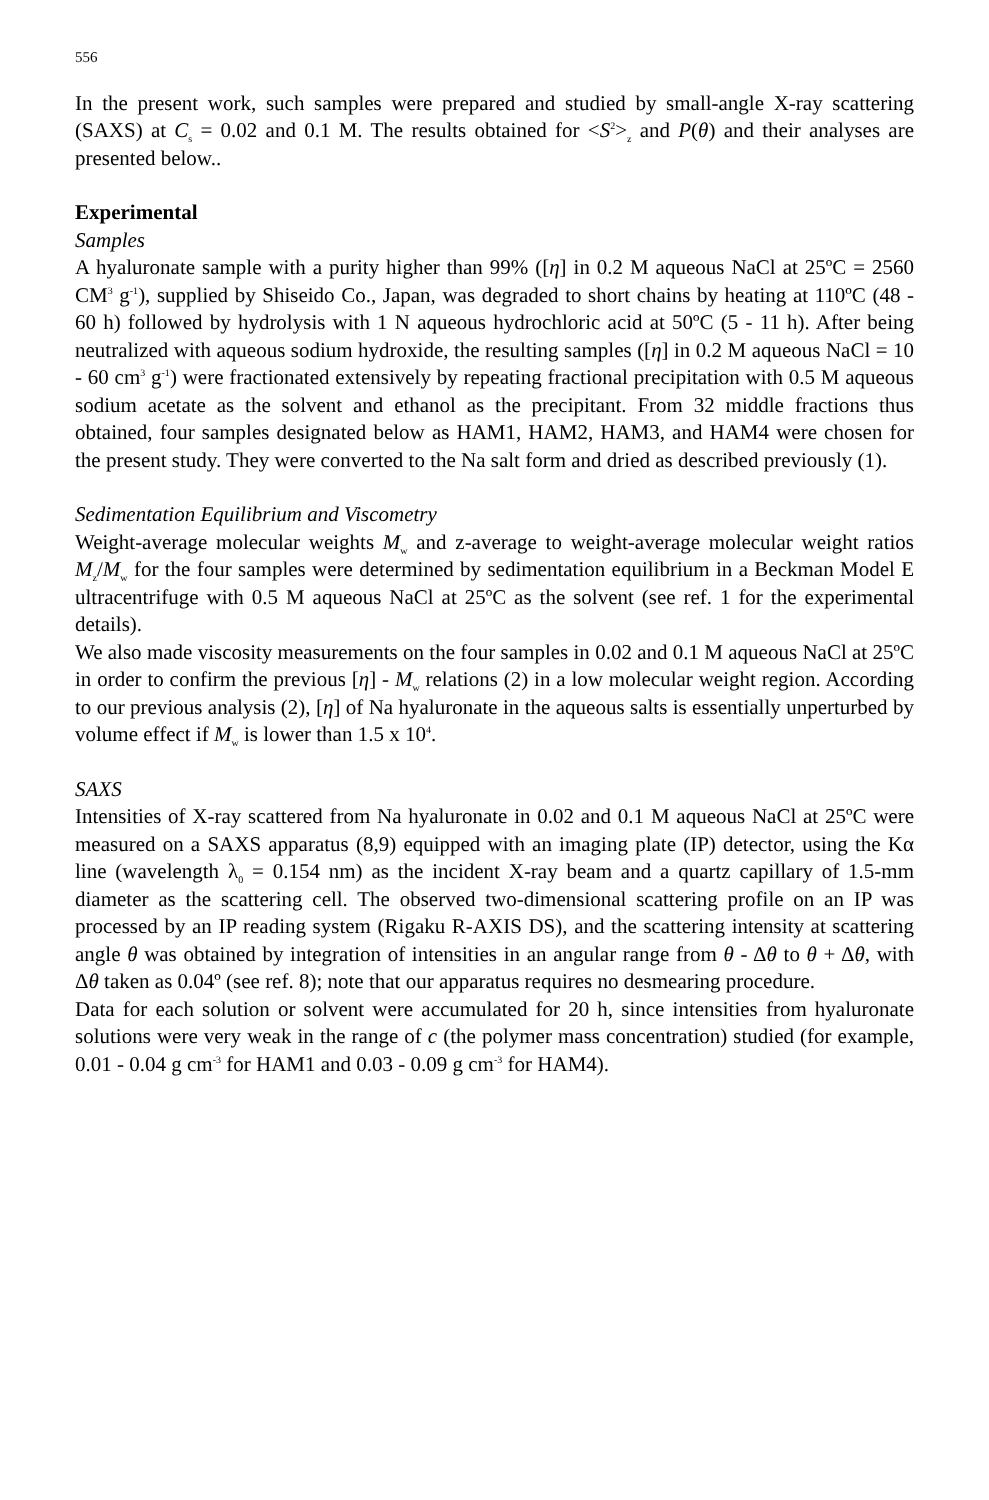556
In the present work, such samples were prepared and studied by small-angle X-ray scattering (SAXS) at C<sub>s</sub> = 0.02 and 0.1 M. The results obtained for <S<sup>2</sup>><sub>z</sub> and P(θ) and their analyses are presented below..
Experimental
Samples
A hyaluronate sample with a purity higher than 99% ([η] in 0.2 M aqueous NaCl at 25ºC = 2560 CM<sup>3</sup> g<sup>-1</sup>), supplied by Shiseido Co., Japan, was degraded to short chains by heating at 110ºC (48 - 60 h) followed by hydrolysis with 1 N aqueous hydrochloric acid at 50ºC (5 - 11 h). After being neutralized with aqueous sodium hydroxide, the resulting samples ([η] in 0.2 M aqueous NaCl = 10 - 60 cm<sup>3</sup> g<sup>-1</sup>) were fractionated extensively by repeating fractional precipitation with 0.5 M aqueous sodium acetate as the solvent and ethanol as the precipitant. From 32 middle fractions thus obtained, four samples designated below as HAM1, HAM2, HAM3, and HAM4 were chosen for the present study. They were converted to the Na salt form and dried as described previously (1).
Sedimentation Equilibrium and Viscometry
Weight-average molecular weights M<sub>w</sub> and z-average to weight-average molecular weight ratios M<sub>z</sub>/M<sub>w</sub> for the four samples were determined by sedimentation equilibrium in a Beckman Model E ultracentrifuge with 0.5 M aqueous NaCl at 25ºC as the solvent (see ref. 1 for the experimental details).
We also made viscosity measurements on the four samples in 0.02 and 0.1 M aqueous NaCl at 25ºC in order to confirm the previous [η] - M<sub>w</sub> relations (2) in a low molecular weight region. According to our previous analysis (2), [η] of Na hyaluronate in the aqueous salts is essentially unperturbed by volume effect if M<sub>w</sub> is lower than 1.5 x 10<sup>4</sup>.
SAXS
Intensities of X-ray scattered from Na hyaluronate in 0.02 and 0.1 M aqueous NaCl at 25ºC were measured on a SAXS apparatus (8,9) equipped with an imaging plate (IP) detector, using the Kα line (wavelength λ<sub>0</sub> = 0.154 nm) as the incident X-ray beam and a quartz capillary of 1.5-mm diameter as the scattering cell. The observed two-dimensional scattering profile on an IP was processed by an IP reading system (Rigaku R-AXIS DS), and the scattering intensity at scattering angle θ was obtained by integration of intensities in an angular range from θ - Δθ to θ + Δθ, with Δθ taken as 0.04º (see ref. 8); note that our apparatus requires no desmearing procedure.
Data for each solution or solvent were accumulated for 20 h, since intensities from hyaluronate solutions were very weak in the range of c (the polymer mass concentration) studied (for example, 0.01 - 0.04 g cm<sup>-3</sup> for HAM1 and 0.03 - 0.09 g cm<sup>-3</sup> for HAM4).